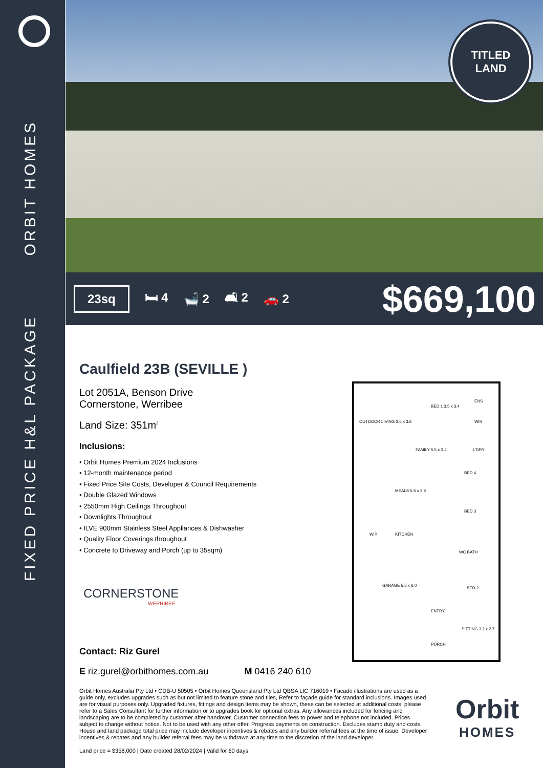ORBIT HOMES
FIXED PRICE H&L PACKAGE
TITLED
LAND
23sq 🛏 4 🛁 2 🛋 2 🚗 2 $669,100
Caulfield 23B (SEVILLE )
Lot 2051A, Benson Drive
Cornerstone, Werribee
Land Size: 351m<sup>2</sup>
Inclusions:
• Orbit Homes Premium 2024 Inclusions
• 12-month maintenance period
• Fixed Price Site Costs, Developer & Council Requirements
• Double Glazed Windows
• 2550mm High Ceilings Throughout
• Downlights Throughout
• ILVE 900mm Stainless Steel Appliances & Dishwasher
• Quality Floor Coverings throughout
• Concrete to Driveway and Porch (up to 35sqm)
CORNERSTONE
WERRIBEE
OUTDOOR LIVING 3.6 x 3.6
BED 1 3.5 x 3.4
ENS
WIR
L'DRY FAMILY 5.5 x 3.4
MEALS 5.5 x 2.9
KITCHEN WIP
BED 4
BED 3
WC BATH
GARAGE 5.5 x 6.0
BED 2
ENTRY
SITTING 3.2 x 2.7
PORCH
Contact: Riz Gurel
E riz.gurel@orbithomes.com.au M 0416 240 610
Orbit Homes Australia Pty Ltd • CDB-U 50505 • Orbit Homes Queensland Pty Ltd QBSA LIC 716019 • Facade illustrations are used as a guide only, excludes upgrades such as but not limited to feature stone and tiles, Refer to façade guide for standard inclusions. Images used are for visual purposes only. Upgraded fixtures, fittings and design items may be shown, these can be selected at additional costs, please refer to a Sales Consultant for further information or to upgrades book for optional extras. Any allowances included for fencing and landscaping are to be completed by customer after handover. Customer connection fees to power and telephone not included. Prices subject to change without notice. Not to be used with any other offer. Progress payments on construction. Excludes stamp duty and costs. House and land package total price may include developer incentives & rebates and any builder referral fees at the time of issue. Developer incentives & rebates and any builder referral fees may be withdrawn at any time to the discretion of the land developer.
Land price = $358,000 | Date created 28/02/2024 | Valid for 60 days.
Orbit
HOMES